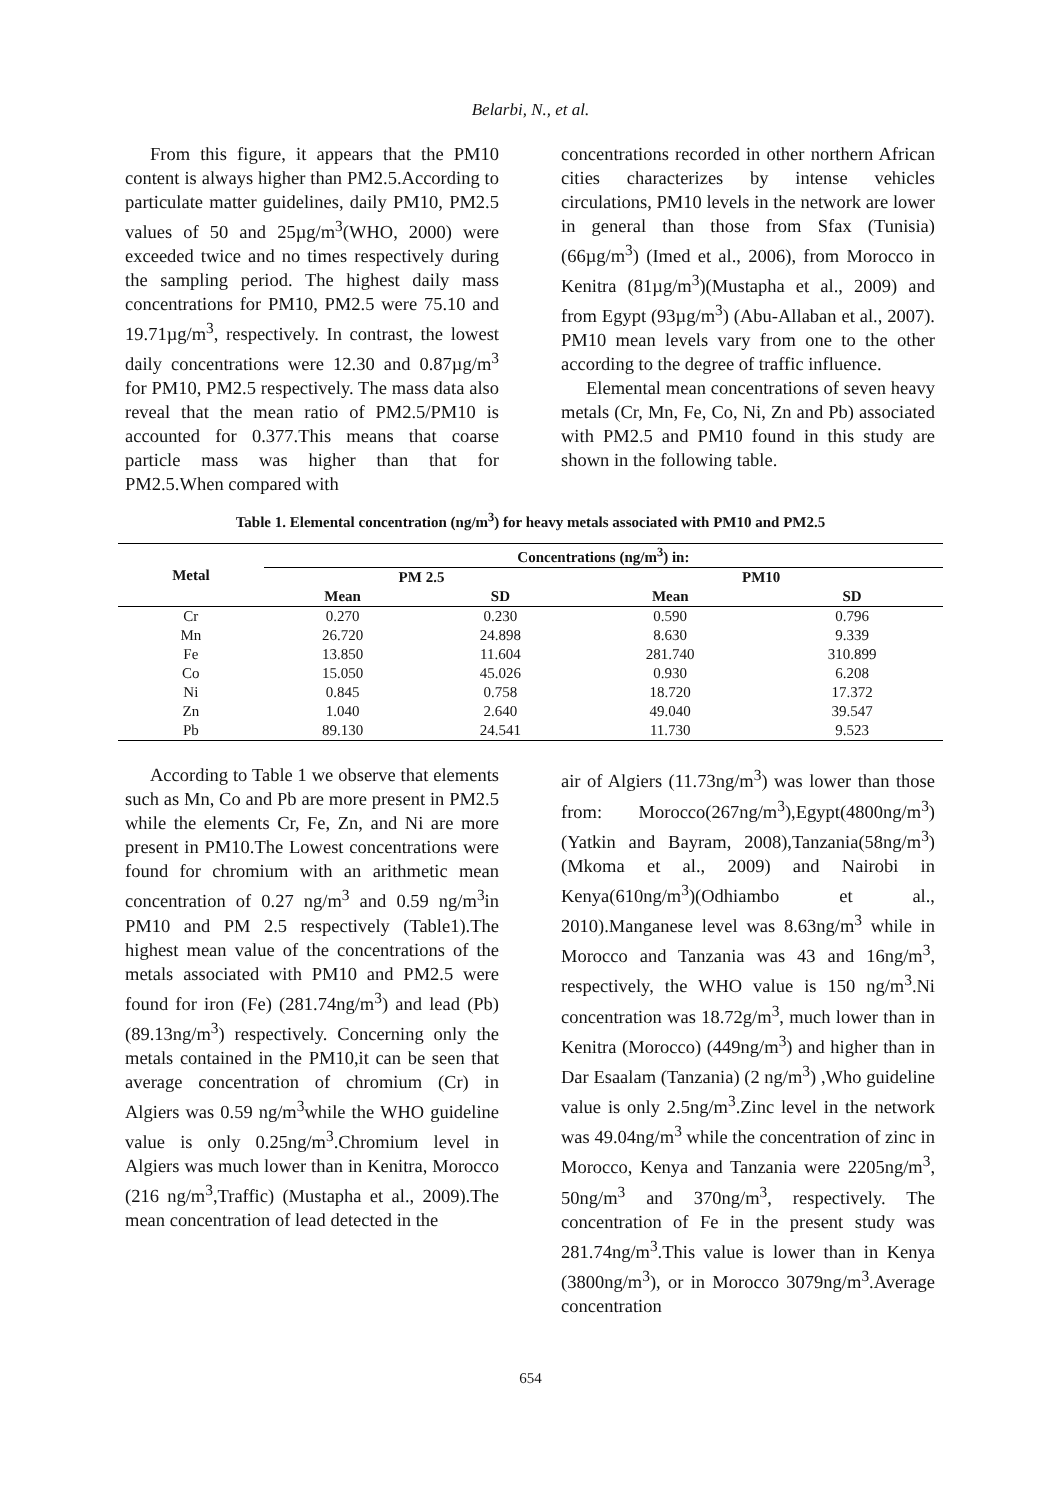Belarbi, N., et al.
From this figure, it appears that the PM10 content is always higher than PM2.5.According to particulate matter guidelines, daily PM10, PM2.5 values of 50 and 25µg/m<sup>3</sup>(WHO, 2000) were exceeded twice and no times respectively during the sampling period. The highest daily mass concentrations for PM10, PM2.5 were 75.10 and 19.71µg/m<sup>3</sup>, respectively. In contrast, the lowest daily concentrations were 12.30 and 0.87µg/m<sup>3</sup> for PM10, PM2.5 respectively. The mass data also reveal that the mean ratio of PM2.5/PM10 is accounted for 0.377.This means that coarse particle mass was higher than that for PM2.5.When compared with
concentrations recorded in other northern African cities characterizes by intense vehicles circulations, PM10 levels in the network are lower in general than those from Sfax (Tunisia) (66µg/m<sup>3</sup>) (Imed et al., 2006), from Morocco in Kenitra (81µg/m<sup>3</sup>)(Mustapha et al., 2009) and from Egypt (93µg/m<sup>3</sup>) (Abu-Allaban et al., 2007). PM10 mean levels vary from one to the other according to the degree of traffic influence.
Elemental mean concentrations of seven heavy metals (Cr, Mn, Fe, Co, Ni, Zn and Pb) associated with PM2.5 and PM10 found in this study are shown in the following table.
Table 1. Elemental concentration (ng/m<sup>3</sup>) for heavy metals associated with PM10 and PM2.5
| Metal | Concentrations (ng/m<sup>3</sup>) in: | | | |
| --- | --- | --- | --- | --- |
| | PM 2.5 | | PM10 | |
| | Mean | SD | Mean | SD |
| Cr | 0.270 | 0.230 | 0.590 | 0.796 |
| Mn | 26.720 | 24.898 | 8.630 | 9.339 |
| Fe | 13.850 | 11.604 | 281.740 | 310.899 |
| Co | 15.050 | 45.026 | 0.930 | 6.208 |
| Ni | 0.845 | 0.758 | 18.720 | 17.372 |
| Zn | 1.040 | 2.640 | 49.040 | 39.547 |
| Pb | 89.130 | 24.541 | 11.730 | 9.523 |
According to Table 1 we observe that elements such as Mn, Co and Pb are more present in PM2.5 while the elements Cr, Fe, Zn, and Ni are more present in PM10.The Lowest concentrations were found for chromium with an arithmetic mean concentration of 0.27 ng/m<sup>3</sup> and 0.59 ng/m<sup>3</sup>in PM10 and PM 2.5 respectively (Table1).The highest mean value of the concentrations of the metals associated with PM10 and PM2.5 were found for iron (Fe) (281.74ng/m<sup>3</sup>) and lead (Pb) (89.13ng/m<sup>3</sup>) respectively. Concerning only the metals contained in the PM10,it can be seen that average concentration of chromium (Cr) in Algiers was 0.59 ng/m<sup>3</sup>while the WHO guideline value is only 0.25ng/m<sup>3</sup>.Chromium level in Algiers was much lower than in Kenitra, Morocco (216 ng/m<sup>3</sup>,Traffic) (Mustapha et al., 2009).The mean concentration of lead detected in the
air of Algiers (11.73ng/m<sup>3</sup>) was lower than those from: Morocco(267ng/m<sup>3</sup>),Egypt(4800ng/m<sup>3</sup>)(Yatkin and Bayram, 2008),Tanzania(58ng/m<sup>3</sup>) (Mkoma et al., 2009) and Nairobi in Kenya(610ng/m<sup>3</sup>)(Odhiambo et al., 2010).Manganese level was 8.63ng/m<sup>3</sup> while in Morocco and Tanzania was 43 and 16ng/m<sup>3</sup>, respectively, the WHO value is 150 ng/m<sup>3</sup>.Ni concentration was 18.72g/m<sup>3</sup>, much lower than in Kenitra (Morocco) (449ng/m<sup>3</sup>) and higher than in Dar Esaalam (Tanzania) (2 ng/m<sup>3</sup>) ,Who guideline value is only 2.5ng/m<sup>3</sup>.Zinc level in the network was 49.04ng/m<sup>3</sup> while the concentration of zinc in Morocco, Kenya and Tanzania were 2205ng/m<sup>3</sup>, 50ng/m<sup>3</sup> and 370ng/m<sup>3</sup>, respectively. The concentration of Fe in the present study was 281.74ng/m<sup>3</sup>.This value is lower than in Kenya (3800ng/m<sup>3</sup>), or in Morocco 3079ng/m<sup>3</sup>.Average concentration
654